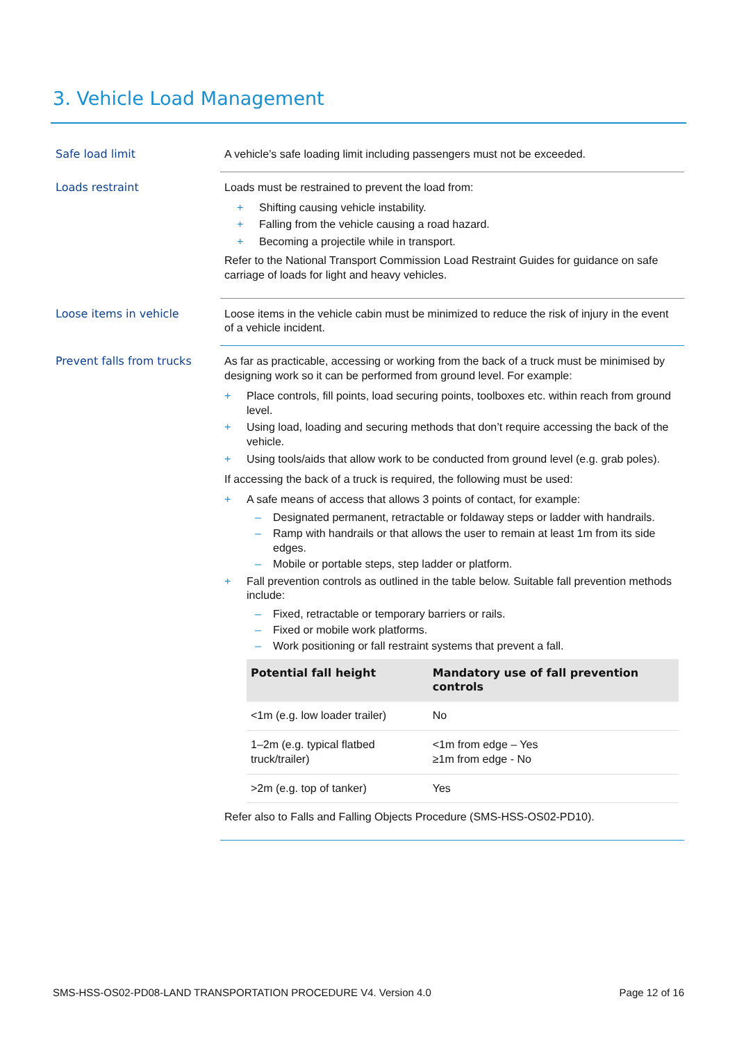3. Vehicle Load Management
Safe load limit
A vehicle’s safe loading limit including passengers must not be exceeded.
Loads restraint
Loads must be restrained to prevent the load from:
+ Shifting causing vehicle instability.
+ Falling from the vehicle causing a road hazard.
+ Becoming a projectile while in transport.
Refer to the National Transport Commission Load Restraint Guides for guidance on safe carriage of loads for light and heavy vehicles.
Loose items in vehicle
Loose items in the vehicle cabin must be minimized to reduce the risk of injury in the event of a vehicle incident.
Prevent falls from trucks
As far as practicable, accessing or working from the back of a truck must be minimised by designing work so it can be performed from ground level. For example:
+ Place controls, fill points, load securing points, toolboxes etc. within reach from ground level.
+ Using load, loading and securing methods that don’t require accessing the back of the vehicle.
+ Using tools/aids that allow work to be conducted from ground level (e.g. grab poles).
If accessing the back of a truck is required, the following must be used:
+ A safe means of access that allows 3 points of contact, for example:
– Designated permanent, retractable or foldaway steps or ladder with handrails.
– Ramp with handrails or that allows the user to remain at least 1m from its side edges.
– Mobile or portable steps, step ladder or platform.
+ Fall prevention controls as outlined in the table below. Suitable fall prevention methods include:
– Fixed, retractable or temporary barriers or rails.
– Fixed or mobile work platforms.
– Work positioning or fall restraint systems that prevent a fall.
| Potential fall height | Mandatory use of fall prevention controls |
| --- | --- |
| <1m (e.g. low loader trailer) | No |
| 1–2m (e.g. typical flatbed truck/trailer) | <1m from edge – Yes ≥1m from edge - No |
| >2m (e.g. top of tanker) | Yes |
Refer also to Falls and Falling Objects Procedure (SMS-HSS-OS02-PD10).
SMS-HSS-OS02-PD08-LAND TRANSPORTATION PROCEDURE V4. Version 4.0 Page 12 of 16